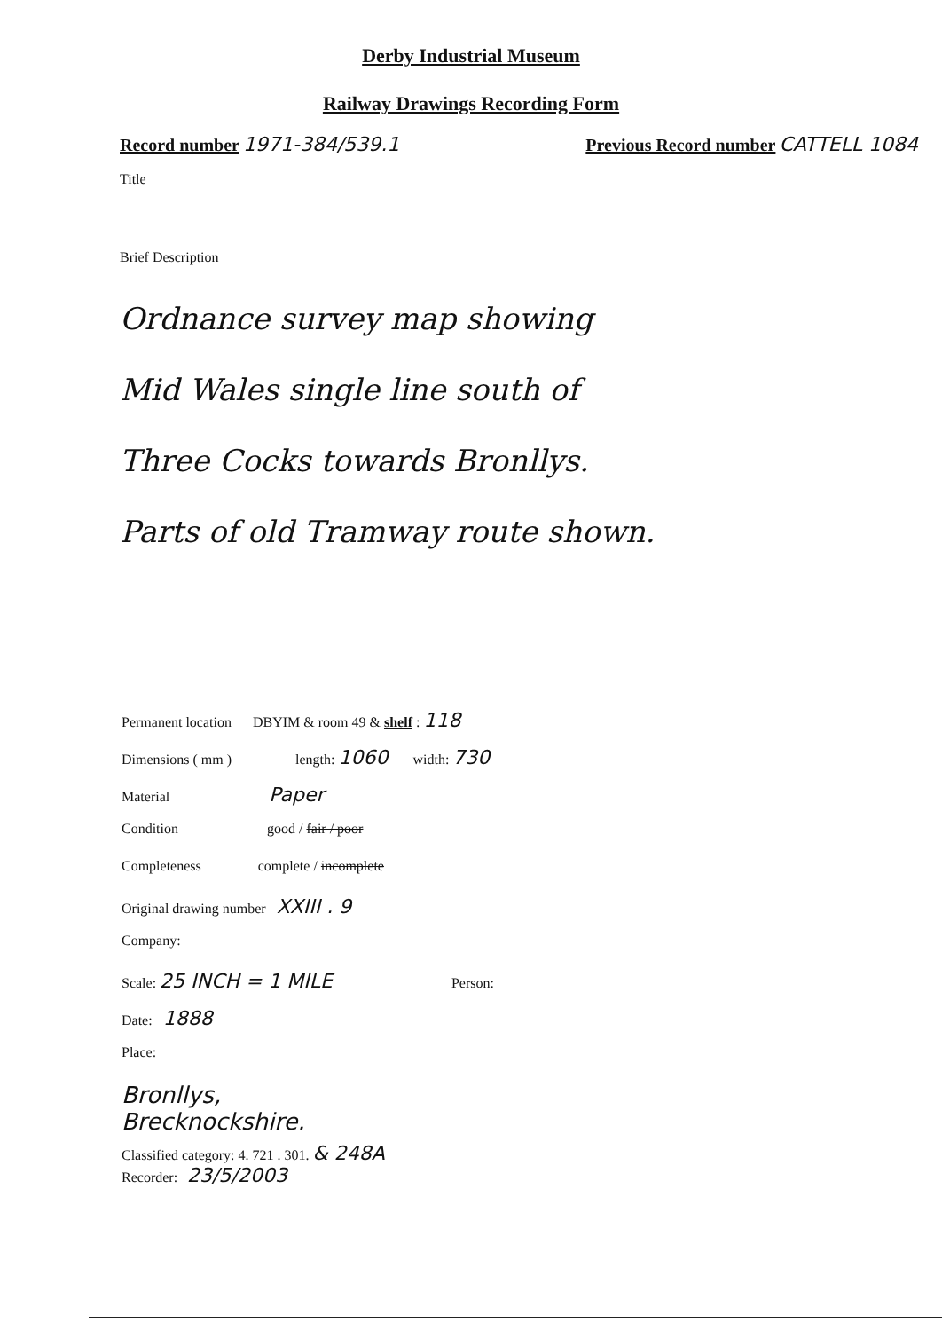Derby Industrial Museum
Railway Drawings Recording Form
Record number 1971-384/539.1 Previous Record number CATTELL 1084
Title
Brief Description
Ordnance survey map showing
Mid Wales single line south of
Three Cocks towards Bronllys.
Parts of old Tramway route shown.
Permanent location DBYIM & room 49 & shelf : 118
Dimensions ( mm ) length: 1060 width: 730
Material Paper
Condition good / fair / poor
Completeness complete / incomplete
Original drawing number XXIII . 9
Company:
Scale: 25 INCH = 1 MILE Person:
Date: 1888
Place:
Bronllys,
Brecknockshire.
Classified category: 4. 721 . 301. & 248A
Recorder: 23/5/2003